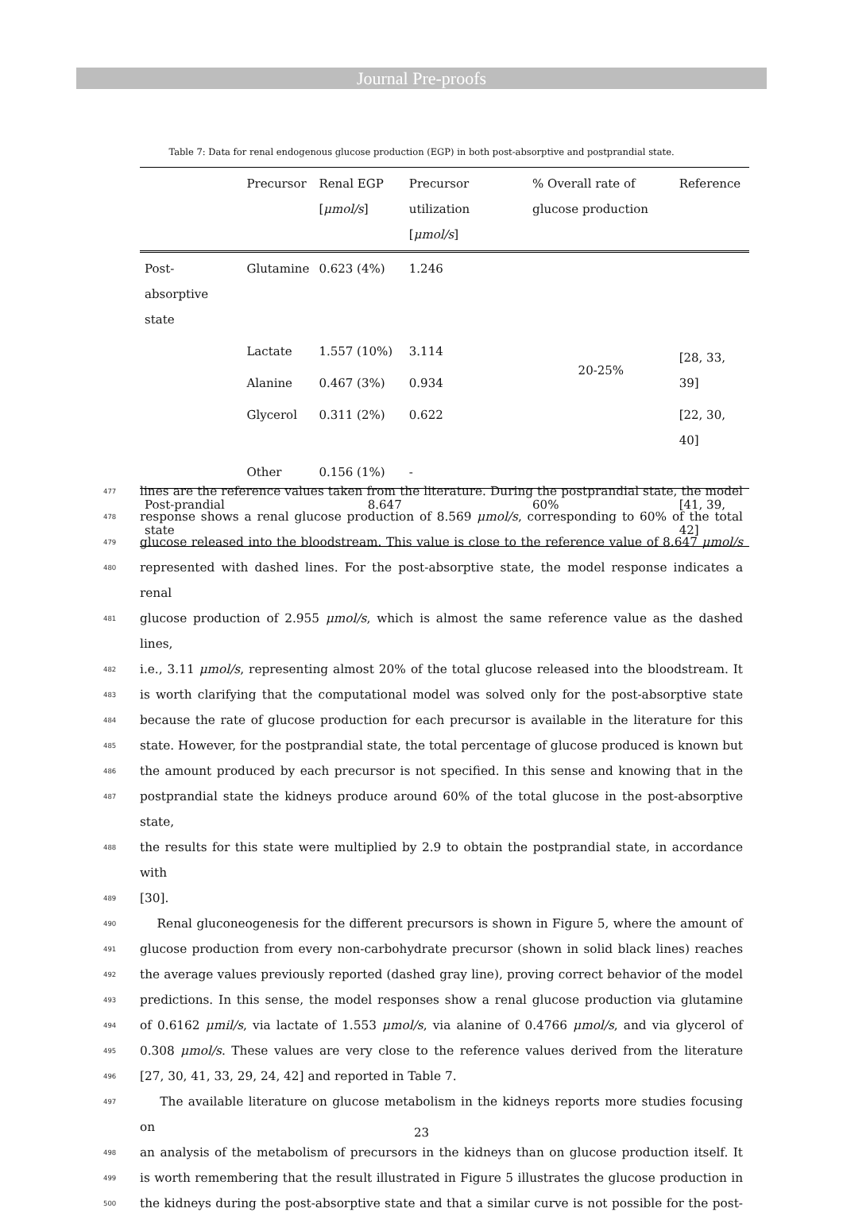Journal Pre-proofs
Table 7: Data for renal endogenous glucose production (EGP) in both post-absorptive and postprandial state.
| | Precursor | Renal EGP [ μmol/s ] | Precursor utilization [ μmol/s ] | % Overall rate of glucose production | Reference |
| --- | --- | --- | --- | --- | --- |
| Post-absorptive state | Glutamine | 0.623 (4%) | 1.246 | 20-25% | [28, 33, 39] |
| | Lactate | 1.557 (10%) | 3.114 | | |
| | Alanine | 0.467 (3%) | 0.934 | | |
| | Glycerol | 0.311 (2%) | 0.622 | | [22, 30, 40] |
| | Other | 0.156 (1%) | - | | |
| Post-prandial state | 8.647 | | | 60% | [41, 39, 42] |
477 lines are the reference values taken from the literature. During the postprandial state, the model
478 response shows a renal glucose production of 8.569 μmol/s, corresponding to 60% of the total
479 glucose released into the bloodstream. This value is close to the reference value of 8.647 μmol/s
480 represented with dashed lines. For the post-absorptive state, the model response indicates a renal
481 glucose production of 2.955 μmol/s, which is almost the same reference value as the dashed lines,
482 i.e., 3.11 μmol/s, representing almost 20% of the total glucose released into the bloodstream. It
483 is worth clarifying that the computational model was solved only for the post-absorptive state
484 because the rate of glucose production for each precursor is available in the literature for this
485 state. However, for the postprandial state, the total percentage of glucose produced is known but
486 the amount produced by each precursor is not specified. In this sense and knowing that in the
487 postprandial state the kidneys produce around 60% of the total glucose in the post-absorptive state,
488 the results for this state were multiplied by 2.9 to obtain the postprandial state, in accordance with
489 [30].
490 Renal gluconeogenesis for the different precursors is shown in Figure 5, where the amount of
491 glucose production from every non-carbohydrate precursor (shown in solid black lines) reaches
492 the average values previously reported (dashed gray line), proving correct behavior of the model
493 predictions. In this sense, the model responses show a renal glucose production via glutamine
494 of 0.6162 μmil/s, via lactate of 1.553 μmol/s, via alanine of 0.4766 μmol/s, and via glycerol of
495 0.308 μmol/s. These values are very close to the reference values derived from the literature
496 [27, 30, 41, 33, 29, 24, 42] and reported in Table 7.
497 The available literature on glucose metabolism in the kidneys reports more studies focusing on
498 an analysis of the metabolism of precursors in the kidneys than on glucose production itself. It
499 is worth remembering that the result illustrated in Figure 5 illustrates the glucose production in
500 the kidneys during the post-absorptive state and that a similar curve is not possible for the post-
23